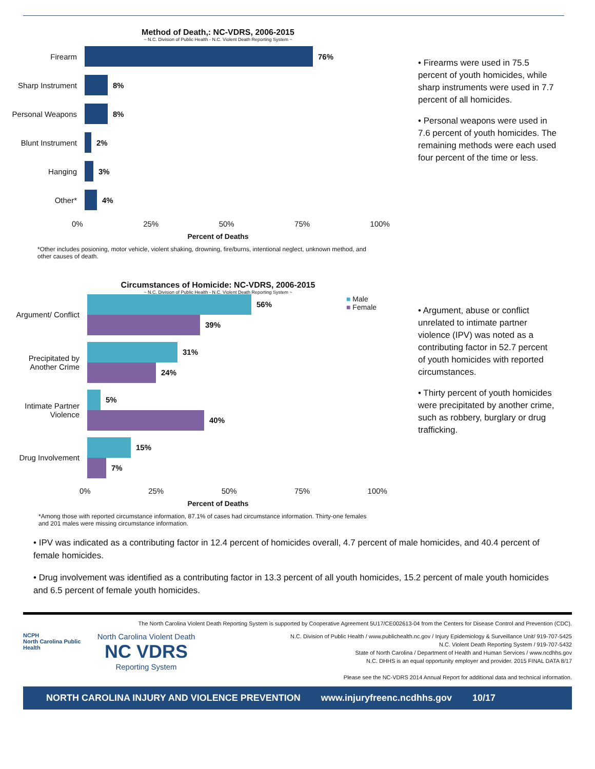Method of Death,: NC-VDRS, 2006-2015
~ N.C. Division of Public Health - N.C. Violent Death Reporting System ~
Firearm 76%
Sharp Instrument 8%
Personal Weapons 8%
Blunt Instrument 2%
Hanging 3%
Other* 4%
0% 25% 50% 75% 100%
Percent of Deaths
• Firearms were used in 75.5 percent of youth homicides, while sharp instruments were used in 7.7 percent of all homicides.
• Personal weapons were used in 7.6 percent of youth homicides. The remaining methods were each used four percent of the time or less.
*Other includes posioning, motor vehicle, violent shaking, drowning, fire/burns, intentional neglect, unknown method, and other causes of death.
Circumstances of Homicide: NC-VDRS, 2006-2015
~ N.C. Division of Public Health - N.C. Violent Death Reporting System ~
■ Male
■ Female
Argument/ Conflict
56%
39%
Precipitated by Another Crime
31%
24%
Intimate Partner Violence
5%
40%
Drug Involvement
15%
7%
0% 25% 50% 75% 100%
Percent of Deaths
• Argument, abuse or conflict unrelated to intimate partner violence (IPV) was noted as a contributing factor in 52.7 percent of youth homicides with reported circumstances.
• Thirty percent of youth homicides were precipitated by another crime, such as robbery, burglary or drug trafficking.
*Among those with reported circumstance information, 87.1% of cases had circumstance information. Thirty-one females and 201 males were missing circumstance information.
• IPV was indicated as a contributing factor in 12.4 percent of homicides overall, 4.7 percent of male homicides, and 40.4 percent of female homicides.
• Drug involvement was identified as a contributing factor in 13.3 percent of all youth homicides, 15.2 percent of male youth homicides and 6.5 percent of female youth homicides.
The North Carolina Violent Death Reporting System is supported by Cooperative Agreement 5U17/CE002613-04 from the Centers for Disease Control and Prevention (CDC).
NCPH
North Carolina Public Health
North Carolina Violent Death
NC VDRS
Reporting System
N.C. Division of Public Health / www.publichealth.nc.gov / Injury Epidemiology & Surveillance Unit/ 919-707-5425
N.C. Violent Death Reporting System / 919-707-5432
State of North Carolina / Department of Health and Human Services / www.ncdhhs.gov
N.C. DHHS is an equal opportunity employer and provider. 2015 FINAL DATA 8/17
Please see the NC-VDRS 2014 Annual Report for additional data and technical information.
NORTH CAROLINA INJURY AND VIOLENCE PREVENTION www.injuryfreenc.ncdhhs.gov 10/17